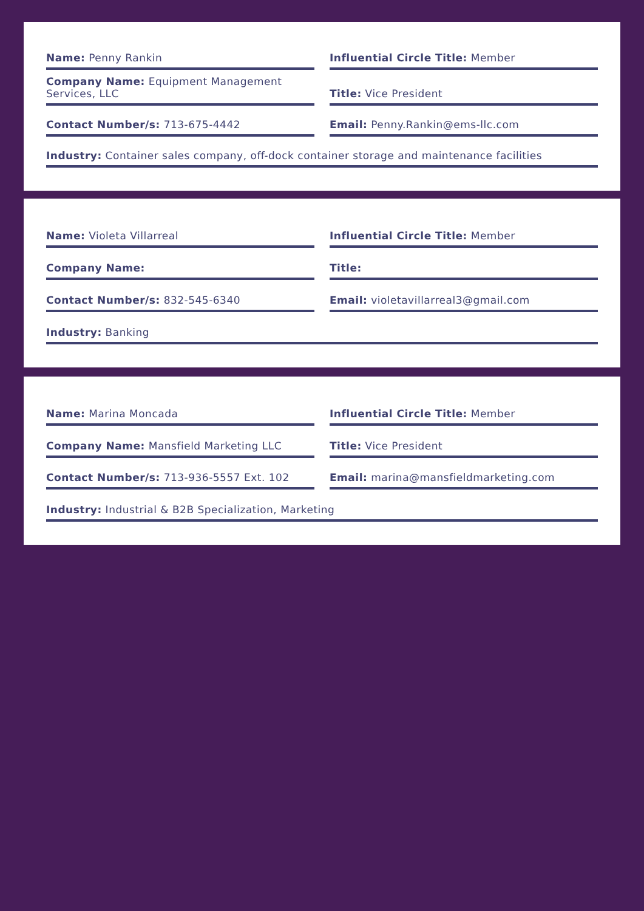Name: Penny Rankin
Influential Circle Title: Member
Company Name: Equipment Management Services, LLC
Title: Vice President
Contact Number/s: 713-675-4442
Email: Penny.Rankin@ems-llc.com
Industry: Container sales company, off-dock container storage and maintenance facilities
Name: Violeta Villarreal
Influential Circle Title: Member
Company Name:
Title:
Contact Number/s: 832-545-6340
Email: violetavillarreal3@gmail.com
Industry: Banking
Name: Marina Moncada
Influential Circle Title: Member
Company Name: Mansfield Marketing LLC
Title: Vice President
Contact Number/s: 713-936-5557 Ext. 102
Email: marina@mansfieldmarketing.com
Industry: Industrial & B2B Specialization, Marketing